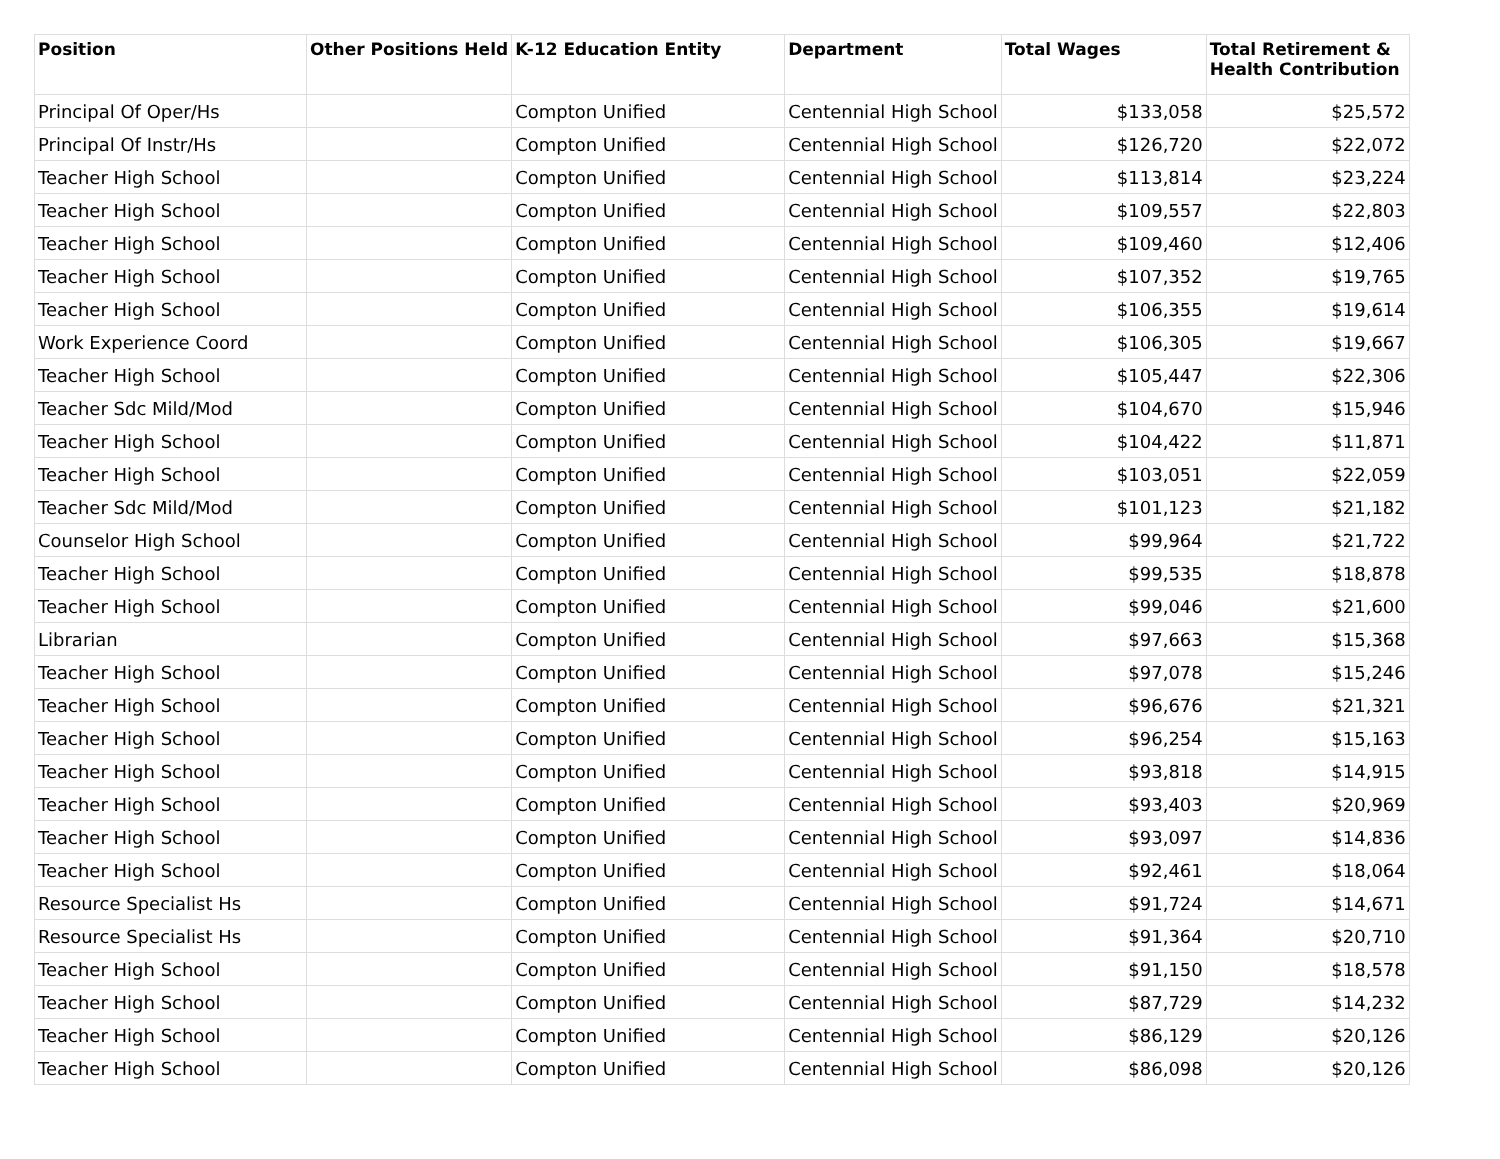| Position | Other Positions Held | K-12 Education Entity | Department | Total Wages | Total Retirement & Health Contribution |
| --- | --- | --- | --- | --- | --- |
| Principal Of Oper/Hs | | Compton Unified | Centennial High School | $133,058 | $25,572 |
| Principal Of Instr/Hs | | Compton Unified | Centennial High School | $126,720 | $22,072 |
| Teacher High School | | Compton Unified | Centennial High School | $113,814 | $23,224 |
| Teacher High School | | Compton Unified | Centennial High School | $109,557 | $22,803 |
| Teacher High School | | Compton Unified | Centennial High School | $109,460 | $12,406 |
| Teacher High School | | Compton Unified | Centennial High School | $107,352 | $19,765 |
| Teacher High School | | Compton Unified | Centennial High School | $106,355 | $19,614 |
| Work Experience Coord | | Compton Unified | Centennial High School | $106,305 | $19,667 |
| Teacher High School | | Compton Unified | Centennial High School | $105,447 | $22,306 |
| Teacher Sdc Mild/Mod | | Compton Unified | Centennial High School | $104,670 | $15,946 |
| Teacher High School | | Compton Unified | Centennial High School | $104,422 | $11,871 |
| Teacher High School | | Compton Unified | Centennial High School | $103,051 | $22,059 |
| Teacher Sdc Mild/Mod | | Compton Unified | Centennial High School | $101,123 | $21,182 |
| Counselor High School | | Compton Unified | Centennial High School | $99,964 | $21,722 |
| Teacher High School | | Compton Unified | Centennial High School | $99,535 | $18,878 |
| Teacher High School | | Compton Unified | Centennial High School | $99,046 | $21,600 |
| Librarian | | Compton Unified | Centennial High School | $97,663 | $15,368 |
| Teacher High School | | Compton Unified | Centennial High School | $97,078 | $15,246 |
| Teacher High School | | Compton Unified | Centennial High School | $96,676 | $21,321 |
| Teacher High School | | Compton Unified | Centennial High School | $96,254 | $15,163 |
| Teacher High School | | Compton Unified | Centennial High School | $93,818 | $14,915 |
| Teacher High School | | Compton Unified | Centennial High School | $93,403 | $20,969 |
| Teacher High School | | Compton Unified | Centennial High School | $93,097 | $14,836 |
| Teacher High School | | Compton Unified | Centennial High School | $92,461 | $18,064 |
| Resource Specialist Hs | | Compton Unified | Centennial High School | $91,724 | $14,671 |
| Resource Specialist Hs | | Compton Unified | Centennial High School | $91,364 | $20,710 |
| Teacher High School | | Compton Unified | Centennial High School | $91,150 | $18,578 |
| Teacher High School | | Compton Unified | Centennial High School | $87,729 | $14,232 |
| Teacher High School | | Compton Unified | Centennial High School | $86,129 | $20,126 |
| Teacher High School | | Compton Unified | Centennial High School | $86,098 | $20,126 |